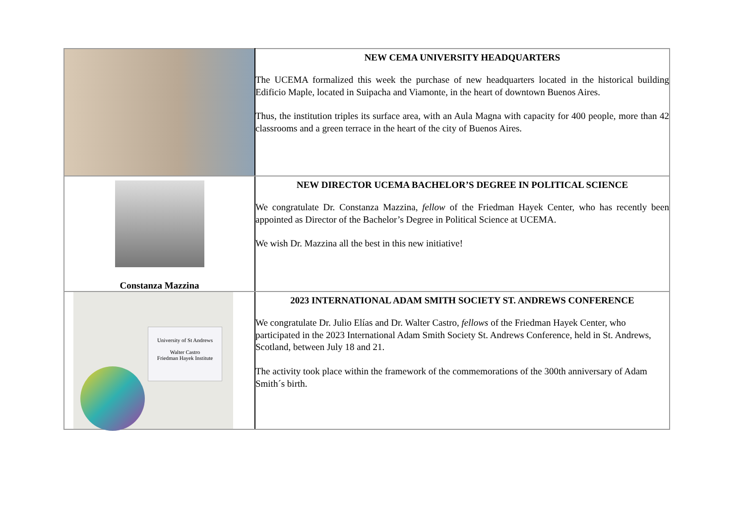| | NEW CEMA UNIVERSITY HEADQUARTERS The UCEMA formalized this week the purchase of new headquarters located in the historical building Edificio Maple, located in Suipacha and Viamonte, in the heart of downtown Buenos Aires. Thus, the institution triples its surface area, with an Aula Magna with capacity for 400 people, more than 42 classrooms and a green terrace in the heart of the city of Buenos Aires. |
| Constanza Mazzina | NEW DIRECTOR UCEMA BACHELOR’S DEGREE IN POLITICAL SCIENCE We congratulate Dr. Constanza Mazzina, fellow of the Friedman Hayek Center, who has recently been appointed as Director of the Bachelor’s Degree in Political Science at UCEMA. We wish Dr. Mazzina all the best in this new initiative! |
| University of St Andrews Walter Castro Friedman Hayek Institute | 2023 INTERNATIONAL ADAM SMITH SOCIETY ST. ANDREWS CONFERENCE We congratulate Dr. Julio Elías and Dr. Walter Castro, fellows of the Friedman Hayek Center, who participated in the 2023 International Adam Smith Society St. Andrews Conference, held in St. Andrews, Scotland, between July 18 and 21. The activity took place within the framework of the commemorations of the 300th anniversary of Adam Smith´s birth. |